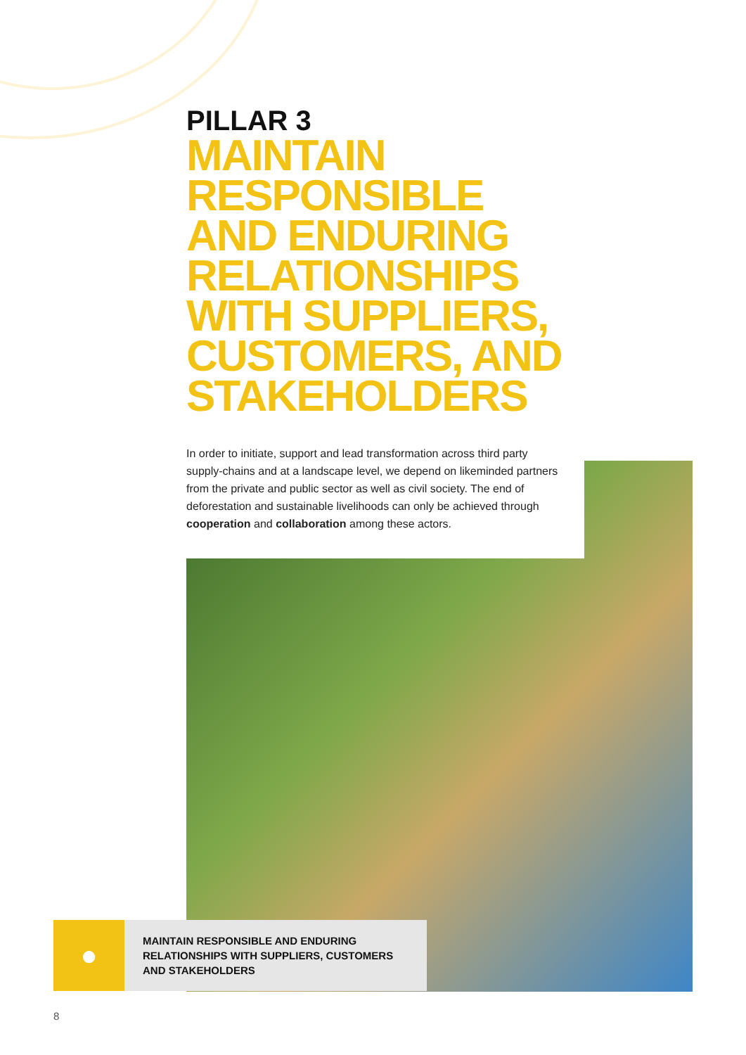PILLAR 3
MAINTAIN
RESPONSIBLE
AND ENDURING
RELATIONSHIPS
WITH SUPPLIERS,
CUSTOMERS, AND
STAKEHOLDERS
In order to initiate, support and lead transformation across third party supply-chains and at a landscape level, we depend on likeminded partners from the private and public sector as well as civil society. The end of deforestation and sustainable livelihoods can only be achieved through cooperation and collaboration among these actors.
●
MAINTAIN RESPONSIBLE AND ENDURING RELATIONSHIPS WITH SUPPLIERS, CUSTOMERS AND STAKEHOLDERS
8